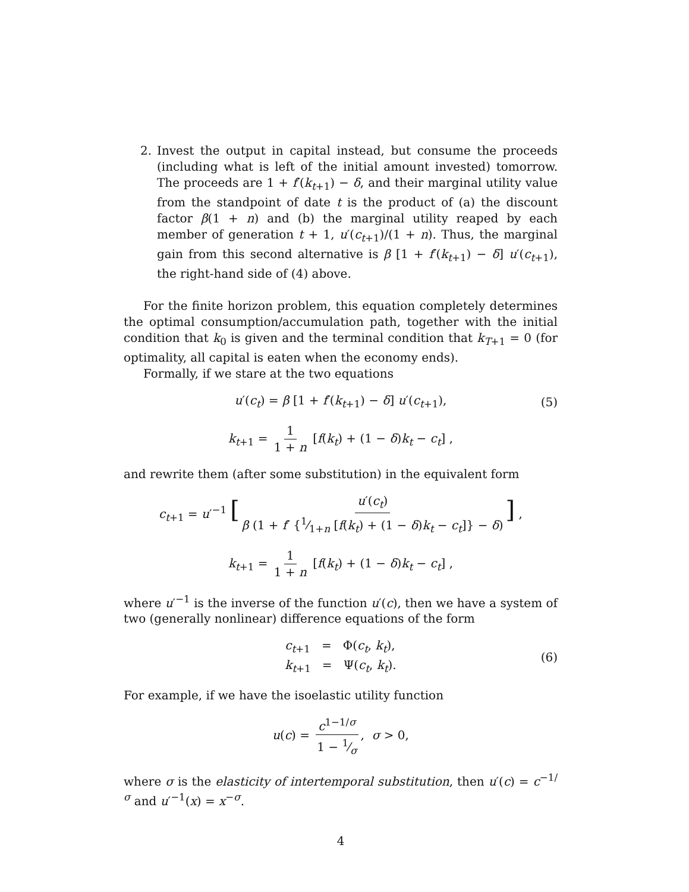2. Invest the output in capital instead, but consume the proceeds (including what is left of the initial amount invested) tomorrow. The proceeds are 1 + f′(k<sub>t+1</sub>) − δ, and their marginal utility value from the standpoint of date t is the product of (a) the discount factor β(1 + n) and (b) the marginal utility reaped by each member of generation t + 1, u′(c<sub>t+1</sub>)/(1 + n). Thus, the marginal gain from this second alternative is β [1 + f′(k<sub>t+1</sub>) − δ] u′(c<sub>t+1</sub>), the right-hand side of (4) above.
For the finite horizon problem, this equation completely determines the optimal consumption/accumulation path, together with the initial condition that k<sub>0</sub> is given and the terminal condition that k<sub>T+1</sub> = 0 (for optimality, all capital is eaten when the economy ends).
Formally, if we stare at the two equations
u′(c<sub>t</sub>) = β [1 + f′(k<sub>t+1</sub>) − δ] u′(c<sub>t+1</sub>), (5)
k<sub>t+1</sub> = 1 1 + n [f(k<sub>t</sub>) + (1 − δ)k<sub>t</sub> − c<sub>t</sub>] ,
and rewrite them (after some substitution) in the equivalent form
c<sub>t+1</sub> = u′<sup>−1</sup> [u′(c<sub>t</sub>) β (1 + f′ {1⁄1+n [f(k<sub>t</sub>) + (1 − δ)k<sub>t</sub> − c<sub>t</sub>]} − δ)] ,
k<sub>t+1</sub> = 1 1 + n [f(k<sub>t</sub>) + (1 − δ)k<sub>t</sub> − c<sub>t</sub>] ,
where u′<sup>−1</sup> is the inverse of the function u′(c), then we have a system of two (generally nonlinear) difference equations of the form
c<sub>t+1</sub> = Φ(c<sub>t</sub>, k<sub>t</sub>),
k<sub>t+1</sub> = Ψ(c<sub>t</sub>, k<sub>t</sub>). (6)
For example, if we have the isoelastic utility function
u(c) = c<sup>1−1/σ</sup> 1 − 1⁄σ, σ > 0,
where σ is the elasticity of intertemporal substitution, then u′(c) = c<sup>−1/σ</sup> and u′<sup>−1</sup>(x) = x<sup>−σ</sup>.
4